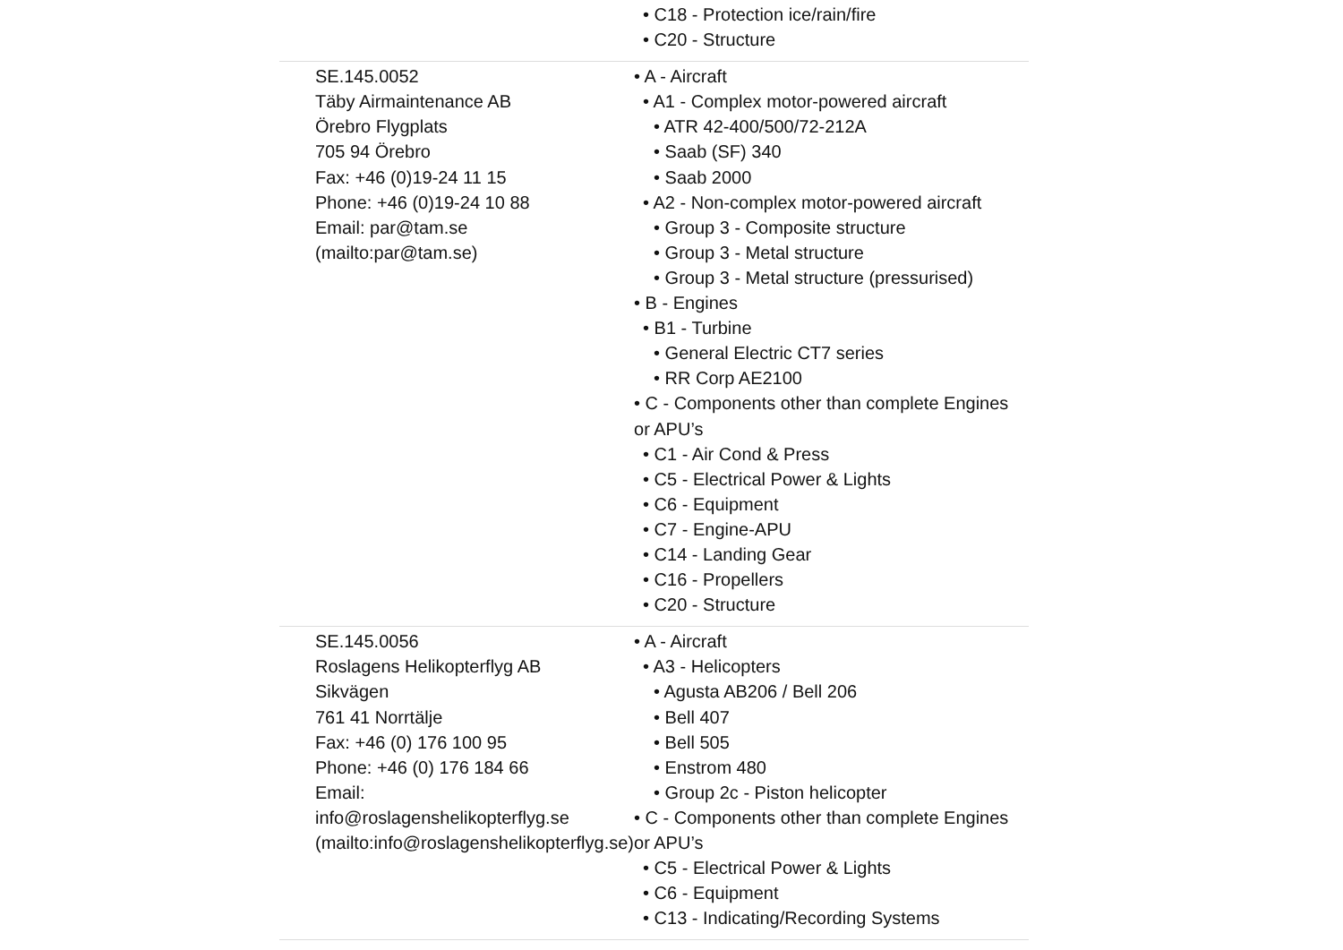| | • C18 - Protection ice/rain/fire • C20 - Structure |
| SE.145.0052 Täby Airmaintenance AB Örebro Flygplats 705 94 Örebro Fax: +46 (0)19-24 11 15 Phone: +46 (0)19-24 10 88 Email: par@tam.se (mailto:par@tam.se) | • A - Aircraft • A1 - Complex motor-powered aircraft • ATR 42-400/500/72-212A • Saab (SF) 340 • Saab 2000 • A2 - Non-complex motor-powered aircraft • Group 3 - Composite structure • Group 3 - Metal structure • Group 3 - Metal structure (pressurised) • B - Engines • B1 - Turbine • General Electric CT7 series • RR Corp AE2100 • C - Components other than complete Engines or APU’s • C1 - Air Cond & Press • C5 - Electrical Power & Lights • C6 - Equipment • C7 - Engine-APU • C14 - Landing Gear • C16 - Propellers • C20 - Structure |
| SE.145.0056 Roslagens Helikopterflyg AB Sikvägen 761 41 Norrtälje Fax: +46 (0) 176 100 95 Phone: +46 (0) 176 184 66 Email: info@roslagenshelikopterflyg.se (mailto:info@roslagenshelikopterflyg.se) | • A - Aircraft • A3 - Helicopters • Agusta AB206 / Bell 206 • Bell 407 • Bell 505 • Enstrom 480 • Group 2c - Piston helicopter • C - Components other than complete Engines or APU’s • C5 - Electrical Power & Lights • C6 - Equipment • C13 - Indicating/Recording Systems |